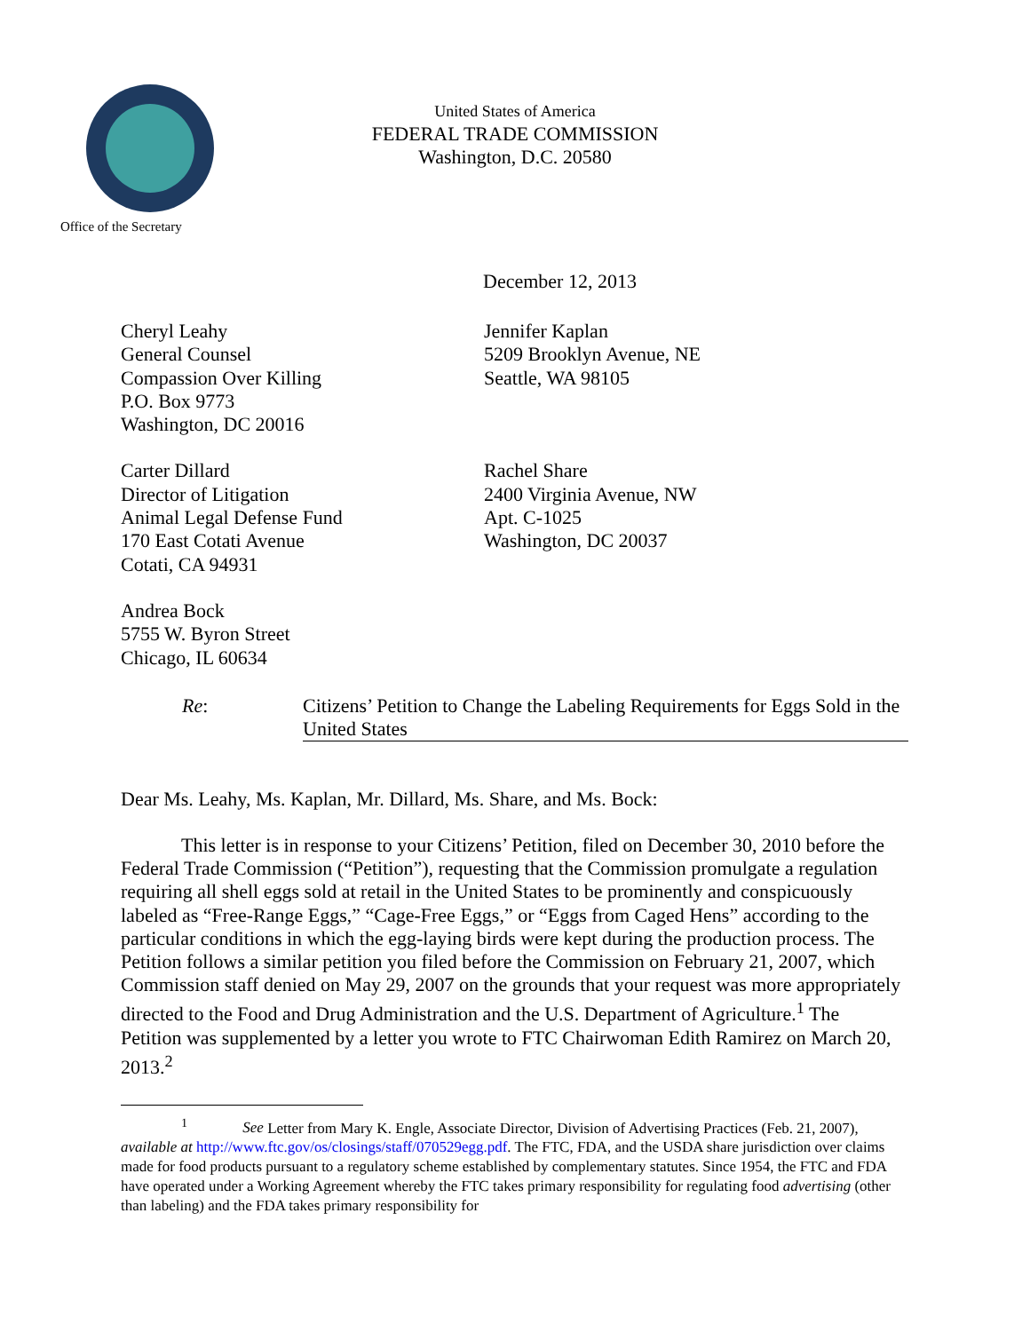United States of America
FEDERAL TRADE COMMISSION
Washington, D.C. 20580
Office of the Secretary
December 12, 2013
Cheryl Leahy
General Counsel
Compassion Over Killing
P.O. Box 9773
Washington, DC 20016
Jennifer Kaplan
5209 Brooklyn Avenue, NE
Seattle, WA 98105
Carter Dillard
Director of Litigation
Animal Legal Defense Fund
170 East Cotati Avenue
Cotati, CA 94931
Rachel Share
2400 Virginia Avenue, NW
Apt. C-1025
Washington, DC 20037
Andrea Bock
5755 W. Byron Street
Chicago, IL 60634
Re: Citizens’ Petition to Change the Labeling Requirements for Eggs Sold in the United States
Dear Ms. Leahy, Ms. Kaplan, Mr. Dillard, Ms. Share, and Ms. Bock:
This letter is in response to your Citizens’ Petition, filed on December 30, 2010 before the Federal Trade Commission (“Petition”), requesting that the Commission promulgate a regulation requiring all shell eggs sold at retail in the United States to be prominently and conspicuously labeled as “Free-Range Eggs,” “Cage-Free Eggs,” or “Eggs from Caged Hens” according to the particular conditions in which the egg-laying birds were kept during the production process. The Petition follows a similar petition you filed before the Commission on February 21, 2007, which Commission staff denied on May 29, 2007 on the grounds that your request was more appropriately directed to the Food and Drug Administration and the U.S. Department of Agriculture.<sup>1</sup> The Petition was supplemented by a letter you wrote to FTC Chairwoman Edith Ramirez on March 20, 2013.<sup>2</sup>
<sup>1</sup> See Letter from Mary K. Engle, Associate Director, Division of Advertising Practices (Feb. 21, 2007), available at http://www.ftc.gov/os/closings/staff/070529egg.pdf. The FTC, FDA, and the USDA share jurisdiction over claims made for food products pursuant to a regulatory scheme established by complementary statutes. Since 1954, the FTC and FDA have operated under a Working Agreement whereby the FTC takes primary responsibility for regulating food advertising (other than labeling) and the FDA takes primary responsibility for